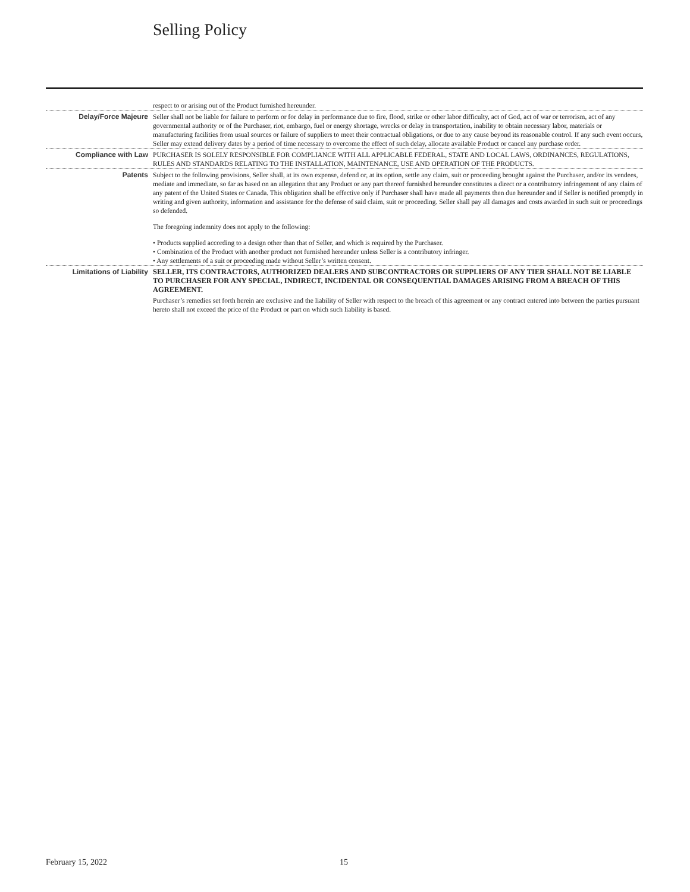Selling Policy
respect to or arising out of the Product furnished hereunder.
Delay/Force Majeure Seller shall not be liable for failure to perform or for delay in performance due to fire, flood, strike or other labor difficulty, act of God, act of war or terrorism, act of any governmental authority or of the Purchaser, riot, embargo, fuel or energy shortage, wrecks or delay in transportation, inability to obtain necessary labor, materials or manufacturing facilities from usual sources or failure of suppliers to meet their contractual obligations, or due to any cause beyond its reasonable control. If any such event occurs, Seller may extend delivery dates by a period of time necessary to overcome the effect of such delay, allocate available Product or cancel any purchase order.
Compliance with Law PURCHASER IS SOLELY RESPONSIBLE FOR COMPLIANCE WITH ALL APPLICABLE FEDERAL, STATE AND LOCAL LAWS, ORDINANCES, REGULATIONS, RULES AND STANDARDS RELATING TO THE INSTALLATION, MAINTENANCE, USE AND OPERATION OF THE PRODUCTS.
Patents Subject to the following provisions, Seller shall, at its own expense, defend or, at its option, settle any claim, suit or proceeding brought against the Purchaser, and/or its vendees, mediate and immediate, so far as based on an allegation that any Product or any part thereof furnished hereunder constitutes a direct or a contributory infringement of any claim of any patent of the United States or Canada. This obligation shall be effective only if Purchaser shall have made all payments then due hereunder and if Seller is notified promptly in writing and given authority, information and assistance for the defense of said claim, suit or proceeding. Seller shall pay all damages and costs awarded in such suit or proceedings so defended.
The foregoing indemnity does not apply to the following:
• Products supplied according to a design other than that of Seller, and which is required by the Purchaser.
• Combination of the Product with another product not furnished hereunder unless Seller is a contributory infringer.
• Any settlements of a suit or proceeding made without Seller’s written consent.
Limitations of Liability
SELLER, ITS CONTRACTORS, AUTHORIZED DEALERS AND SUBCONTRACTORS OR SUPPLIERS OF ANY TIER SHALL NOT BE LIABLE TO PURCHASER FOR ANY SPECIAL, INDIRECT, INCIDENTAL OR CONSEQUENTIAL DAMAGES ARISING FROM A BREACH OF THIS AGREEMENT.
Purchaser’s remedies set forth herein are exclusive and the liability of Seller with respect to the breach of this agreement or any contract entered into between the parties pursuant hereto shall not exceed the price of the Product or part on which such liability is based.
February 15, 2022 15